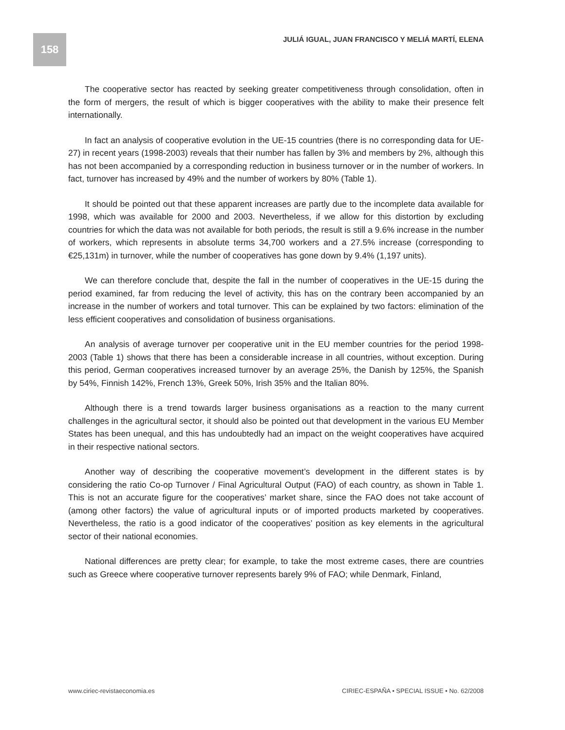158
JULIÁ IGUAL, JUAN FRANCISCO Y MELIÁ MARTÍ, ELENA
The cooperative sector has reacted by seeking greater competitiveness through consolidation, often in the form of mergers, the result of which is bigger cooperatives with the ability to make their presence felt internationally.
In fact an analysis of cooperative evolution in the UE-15 countries (there is no corresponding data for UE-27) in recent years (1998-2003) reveals that their number has fallen by 3% and members by 2%, although this has not been accompanied by a corresponding reduction in business turnover or in the number of workers. In fact, turnover has increased by 49% and the number of workers by 80% (Table 1).
It should be pointed out that these apparent increases are partly due to the incomplete data available for 1998, which was available for 2000 and 2003. Nevertheless, if we allow for this distortion by excluding countries for which the data was not available for both periods, the result is still a 9.6% increase in the number of workers, which represents in absolute terms 34,700 workers and a 27.5% increase (corresponding to €25,131m) in turnover, while the number of cooperatives has gone down by 9.4% (1,197 units).
We can therefore conclude that, despite the fall in the number of cooperatives in the UE-15 during the period examined, far from reducing the level of activity, this has on the contrary been accompanied by an increase in the number of workers and total turnover. This can be explained by two factors: elimination of the less efficient cooperatives and consolidation of business organisations.
An analysis of average turnover per cooperative unit in the EU member countries for the period 1998-2003 (Table 1) shows that there has been a considerable increase in all countries, without exception. During this period, German cooperatives increased turnover by an average 25%, the Danish by 125%, the Spanish by 54%, Finnish 142%, French 13%, Greek 50%, Irish 35% and the Italian 80%.
Although there is a trend towards larger business organisations as a reaction to the many current challenges in the agricultural sector, it should also be pointed out that development in the various EU Member States has been unequal, and this has undoubtedly had an impact on the weight cooperatives have acquired in their respective national sectors.
Another way of describing the cooperative movement’s development in the different states is by considering the ratio Co-op Turnover / Final Agricultural Output (FAO) of each country, as shown in Table 1. This is not an accurate figure for the cooperatives’ market share, since the FAO does not take account of (among other factors) the value of agricultural inputs or of imported products marketed by cooperatives. Nevertheless, the ratio is a good indicator of the cooperatives’ position as key elements in the agricultural sector of their national economies.
National differences are pretty clear; for example, to take the most extreme cases, there are countries such as Greece where cooperative turnover represents barely 9% of FAO; while Denmark, Finland,
www.ciriec-revistaeconomia.es CIRIEC-ESPAÑA • SPECIAL ISSUE • No. 62/2008